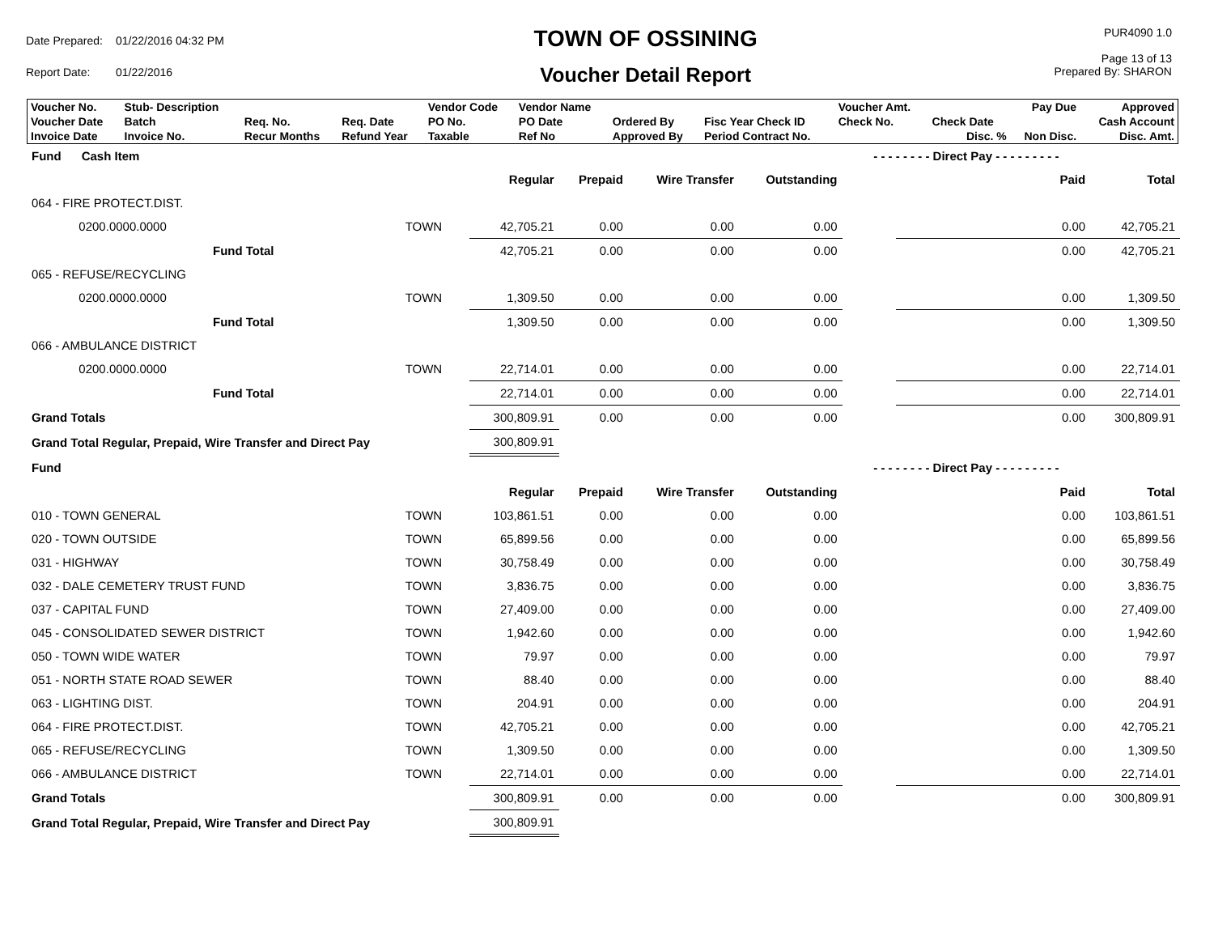| Date Prepared: | 01/22/2016 04:32 PM |
| Report Date: | 01/22/2016 |
TOWN OF OSSINING
Voucher Detail Report
PUR4090 1.0
Page 13 of 13
Prepared By: SHARON
| Voucher No. | Stub- Description | | | Vendor Code | Vendor Name | | | Voucher Amt. | | Pay Due | Approved |
| Voucher Date | Batch | Req. No. | Req. Date | PO No. | PO Date | Ordered By | Fisc Year Check ID | Check No. | Check Date | | Cash Account |
| Invoice Date | Invoice No. | Recur Months | Refund Year | Taxable | Ref No | Approved By | Period Contract No. | | Disc. % | Non Disc. | Disc. Amt. |
| Fund Cash Item | | | | | | - - - - - - - - Direct Pay - - - - - - - - - | | |
| | | Regular | Prepaid | Wire Transfer | Outstanding | | Paid | Total |
| 064 - FIRE PROTECT.DIST. | | | | | | | | |
| 0200.0000.0000 | TOWN | 42,705.21 | 0.00 | 0.00 | 0.00 | | 0.00 | 42,705.21 |
| Fund Total | | 42,705.21 | 0.00 | 0.00 | 0.00 | | 0.00 | 42,705.21 |
| 065 - REFUSE/RECYCLING | | | | | | | | |
| 0200.0000.0000 | TOWN | 1,309.50 | 0.00 | 0.00 | 0.00 | | 0.00 | 1,309.50 |
| Fund Total | | 1,309.50 | 0.00 | 0.00 | 0.00 | | 0.00 | 1,309.50 |
| 066 - AMBULANCE DISTRICT | | | | | | | | |
| 0200.0000.0000 | TOWN | 22,714.01 | 0.00 | 0.00 | 0.00 | | 0.00 | 22,714.01 |
| Fund Total | | 22,714.01 | 0.00 | 0.00 | 0.00 | | 0.00 | 22,714.01 |
| Grand Totals | | 300,809.91 | 0.00 | 0.00 | 0.00 | | 0.00 | 300,809.91 |
| Grand Total Regular, Prepaid, Wire Transfer and Direct Pay | | 300,809.91 | | | | | | |
| Fund | | | | | | - - - - - - - - Direct Pay - - - - - - - - - | | |
| | | Regular | Prepaid | Wire Transfer | Outstanding | | Paid | Total |
| 010 - TOWN GENERAL | TOWN | 103,861.51 | 0.00 | 0.00 | 0.00 | | 0.00 | 103,861.51 |
| 020 - TOWN OUTSIDE | TOWN | 65,899.56 | 0.00 | 0.00 | 0.00 | | 0.00 | 65,899.56 |
| 031 - HIGHWAY | TOWN | 30,758.49 | 0.00 | 0.00 | 0.00 | | 0.00 | 30,758.49 |
| 032 - DALE CEMETERY TRUST FUND | TOWN | 3,836.75 | 0.00 | 0.00 | 0.00 | | 0.00 | 3,836.75 |
| 037 - CAPITAL FUND | TOWN | 27,409.00 | 0.00 | 0.00 | 0.00 | | 0.00 | 27,409.00 |
| 045 - CONSOLIDATED SEWER DISTRICT | TOWN | 1,942.60 | 0.00 | 0.00 | 0.00 | | 0.00 | 1,942.60 |
| 050 - TOWN WIDE WATER | TOWN | 79.97 | 0.00 | 0.00 | 0.00 | | 0.00 | 79.97 |
| 051 - NORTH STATE ROAD SEWER | TOWN | 88.40 | 0.00 | 0.00 | 0.00 | | 0.00 | 88.40 |
| 063 - LIGHTING DIST. | TOWN | 204.91 | 0.00 | 0.00 | 0.00 | | 0.00 | 204.91 |
| 064 - FIRE PROTECT.DIST. | TOWN | 42,705.21 | 0.00 | 0.00 | 0.00 | | 0.00 | 42,705.21 |
| 065 - REFUSE/RECYCLING | TOWN | 1,309.50 | 0.00 | 0.00 | 0.00 | | 0.00 | 1,309.50 |
| 066 - AMBULANCE DISTRICT | TOWN | 22,714.01 | 0.00 | 0.00 | 0.00 | | 0.00 | 22,714.01 |
| Grand Totals | | 300,809.91 | 0.00 | 0.00 | 0.00 | | 0.00 | 300,809.91 |
| Grand Total Regular, Prepaid, Wire Transfer and Direct Pay | | 300,809.91 | | | | | | |